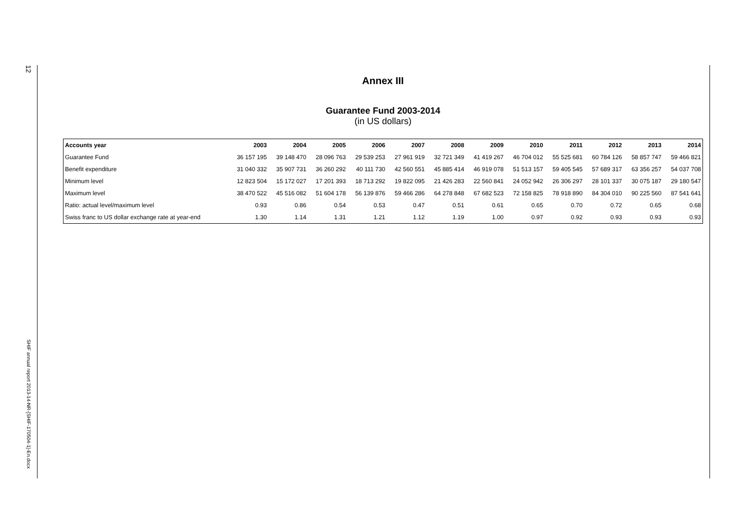12
SHIF annual report 2013-14-NR-[SHIF-170504-1]-En.docx
Annex III
Guarantee Fund 2003-2014
(in US dollars)
| Accounts year | 2003 | 2004 | 2005 | 2006 | 2007 | 2008 | 2009 | 2010 | 2011 | 2012 | 2013 | 2014 |
| --- | --- | --- | --- | --- | --- | --- | --- | --- | --- | --- | --- | --- |
| Guarantee Fund | 36 157 195 | 39 148 470 | 28 096 763 | 29 539 253 | 27 961 919 | 32 721 349 | 41 419 267 | 46 704 012 | 55 525 681 | 60 784 126 | 58 857 747 | 59 466 821 |
| Benefit expenditure | 31 040 332 | 35 907 731 | 36 260 292 | 40 111 730 | 42 560 551 | 45 885 414 | 46 919 078 | 51 513 157 | 59 405 545 | 57 689 317 | 63 356 257 | 54 037 708 |
| Minimum level | 12 823 504 | 15 172 027 | 17 201 393 | 18 713 292 | 19 822 095 | 21 426 283 | 22 560 841 | 24 052 942 | 26 306 297 | 28 101 337 | 30 075 187 | 29 180 547 |
| Maximum level | 38 470 522 | 45 516 082 | 51 604 178 | 56 139 876 | 59 466 286 | 64 278 848 | 67 682 523 | 72 158 825 | 78 918 890 | 84 304 010 | 90 225 560 | 87 541 641 |
| Ratio: actual level/maximum level | 0.93 | 0.86 | 0.54 | 0.53 | 0.47 | 0.51 | 0.61 | 0.65 | 0.70 | 0.72 | 0.65 | 0.68 |
| Swiss franc to US dollar exchange rate at year-end | 1.30 | 1.14 | 1.31 | 1.21 | 1.12 | 1.19 | 1.00 | 0.97 | 0.92 | 0.93 | 0.93 | 0.93 |